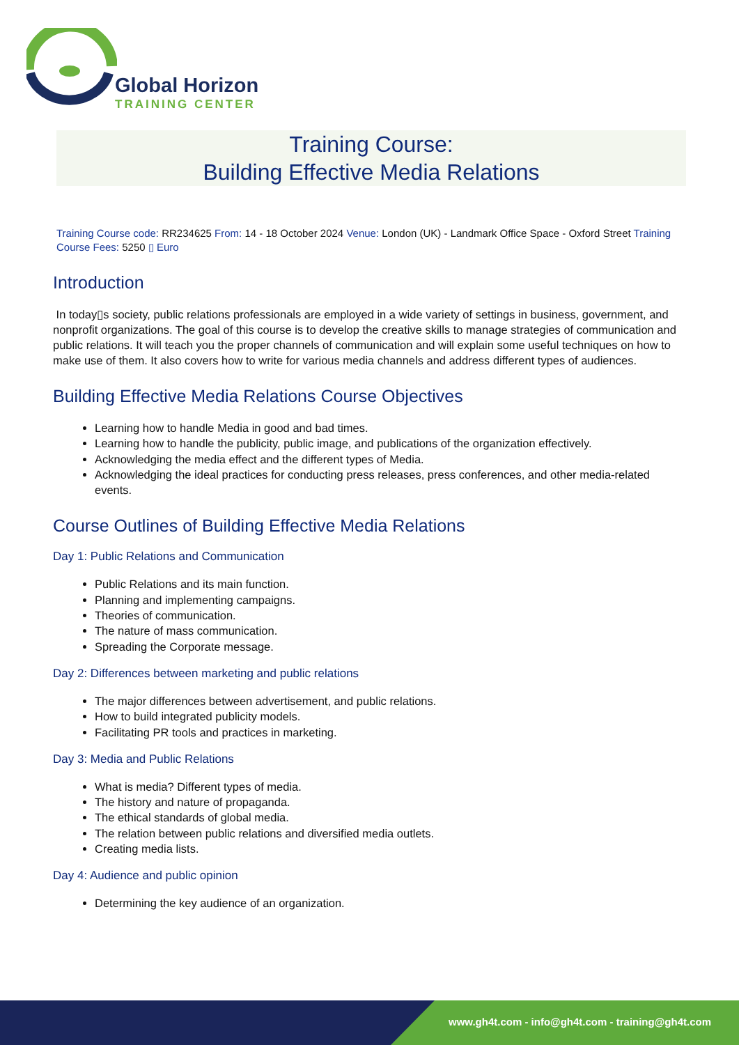Global Horizon
TRAINING CENTER
Training Course:
Building Effective Media Relations
Training Course code: RR234625 From: 14 - 18 October 2024 Venue: London (UK) - Landmark Office Space - Oxford Street Training Course Fees: 5250 ▯ Euro
Introduction
In today▯s society, public relations professionals are employed in a wide variety of settings in business, government, and nonprofit organizations. The goal of this course is to develop the creative skills to manage strategies of communication and public relations. It will teach you the proper channels of communication and will explain some useful techniques on how to make use of them. It also covers how to write for various media channels and address different types of audiences.
Building Effective Media Relations Course Objectives
Learning how to handle Media in good and bad times.
Learning how to handle the publicity, public image, and publications of the organization effectively.
Acknowledging the media effect and the different types of Media.
Acknowledging the ideal practices for conducting press releases, press conferences, and other media-related events.
Course Outlines of Building Effective Media Relations
Day 1: Public Relations and Communication
Public Relations and its main function.
Planning and implementing campaigns.
Theories of communication.
The nature of mass communication.
Spreading the Corporate message.
Day 2: Differences between marketing and public relations
The major differences between advertisement, and public relations.
How to build integrated publicity models.
Facilitating PR tools and practices in marketing.
Day 3: Media and Public Relations
What is media? Different types of media.
The history and nature of propaganda.
The ethical standards of global media.
The relation between public relations and diversified media outlets.
Creating media lists.
Day 4: Audience and public opinion
Determining the key audience of an organization.
www.gh4t.com - info@gh4t.com - training@gh4t.com